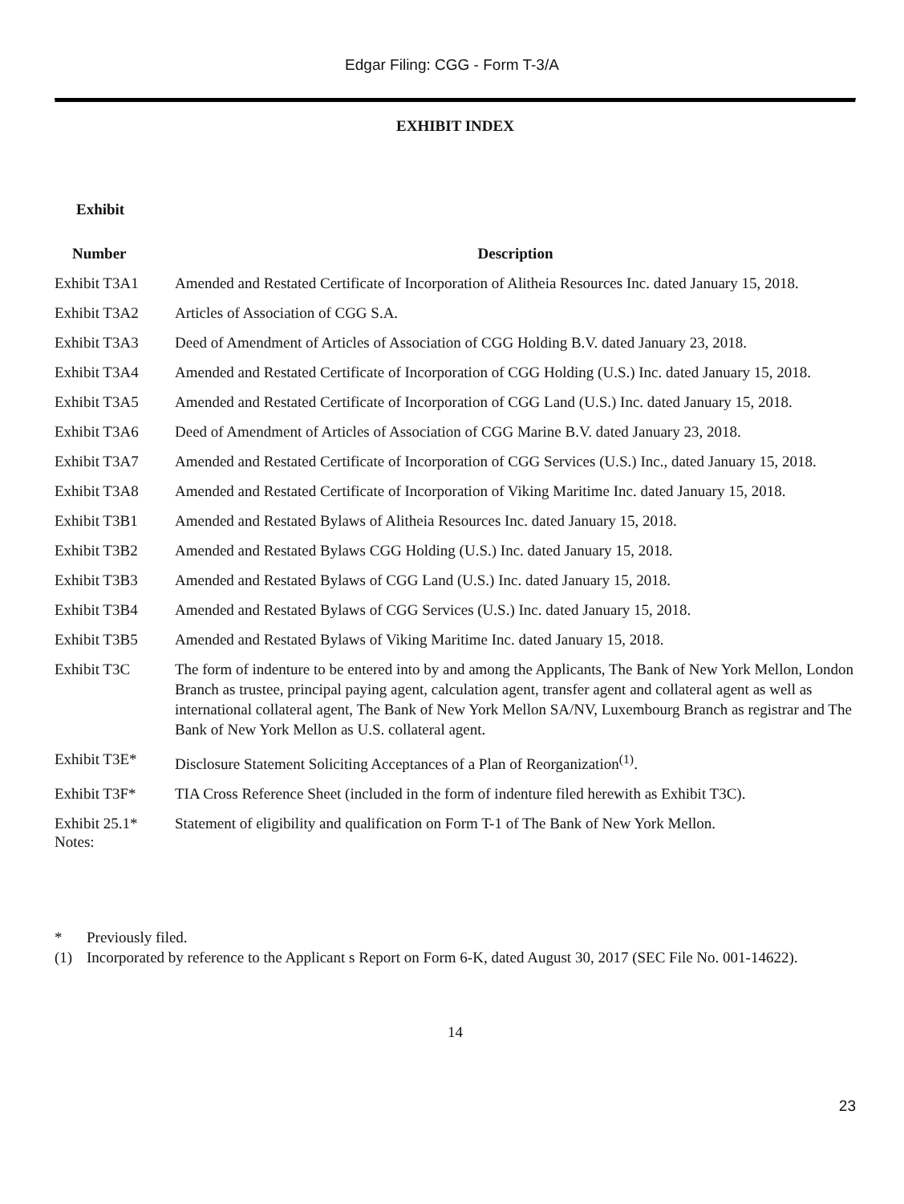Edgar Filing: CGG - Form T-3/A
EXHIBIT INDEX
| Exhibit | |
| --- | --- |
| Number | Description |
| Exhibit T3A1 | Amended and Restated Certificate of Incorporation of Alitheia Resources Inc. dated January 15, 2018. |
| Exhibit T3A2 | Articles of Association of CGG S.A. |
| Exhibit T3A3 | Deed of Amendment of Articles of Association of CGG Holding B.V. dated January 23, 2018. |
| Exhibit T3A4 | Amended and Restated Certificate of Incorporation of CGG Holding (U.S.) Inc. dated January 15, 2018. |
| Exhibit T3A5 | Amended and Restated Certificate of Incorporation of CGG Land (U.S.) Inc. dated January 15, 2018. |
| Exhibit T3A6 | Deed of Amendment of Articles of Association of CGG Marine B.V. dated January 23, 2018. |
| Exhibit T3A7 | Amended and Restated Certificate of Incorporation of CGG Services (U.S.) Inc., dated January 15, 2018. |
| Exhibit T3A8 | Amended and Restated Certificate of Incorporation of Viking Maritime Inc. dated January 15, 2018. |
| Exhibit T3B1 | Amended and Restated Bylaws of Alitheia Resources Inc. dated January 15, 2018. |
| Exhibit T3B2 | Amended and Restated Bylaws CGG Holding (U.S.) Inc. dated January 15, 2018. |
| Exhibit T3B3 | Amended and Restated Bylaws of CGG Land (U.S.) Inc. dated January 15, 2018. |
| Exhibit T3B4 | Amended and Restated Bylaws of CGG Services (U.S.) Inc. dated January 15, 2018. |
| Exhibit T3B5 | Amended and Restated Bylaws of Viking Maritime Inc. dated January 15, 2018. |
| Exhibit T3C | The form of indenture to be entered into by and among the Applicants, The Bank of New York Mellon, London Branch as trustee, principal paying agent, calculation agent, transfer agent and collateral agent as well as international collateral agent, The Bank of New York Mellon SA/NV, Luxembourg Branch as registrar and The Bank of New York Mellon as U.S. collateral agent. |
| Exhibit T3E* | Disclosure Statement Soliciting Acceptances of a Plan of Reorganization<sup>(1)</sup>. |
| Exhibit T3F* | TIA Cross Reference Sheet (included in the form of indenture filed herewith as Exhibit T3C). |
| Exhibit 25.1* | Statement of eligibility and qualification on Form T-1 of The Bank of New York Mellon. |
Notes:
* Previously filed.
(1) Incorporated by reference to the Applicant s Report on Form 6-K, dated August 30, 2017 (SEC File No. 001-14622).
14
23